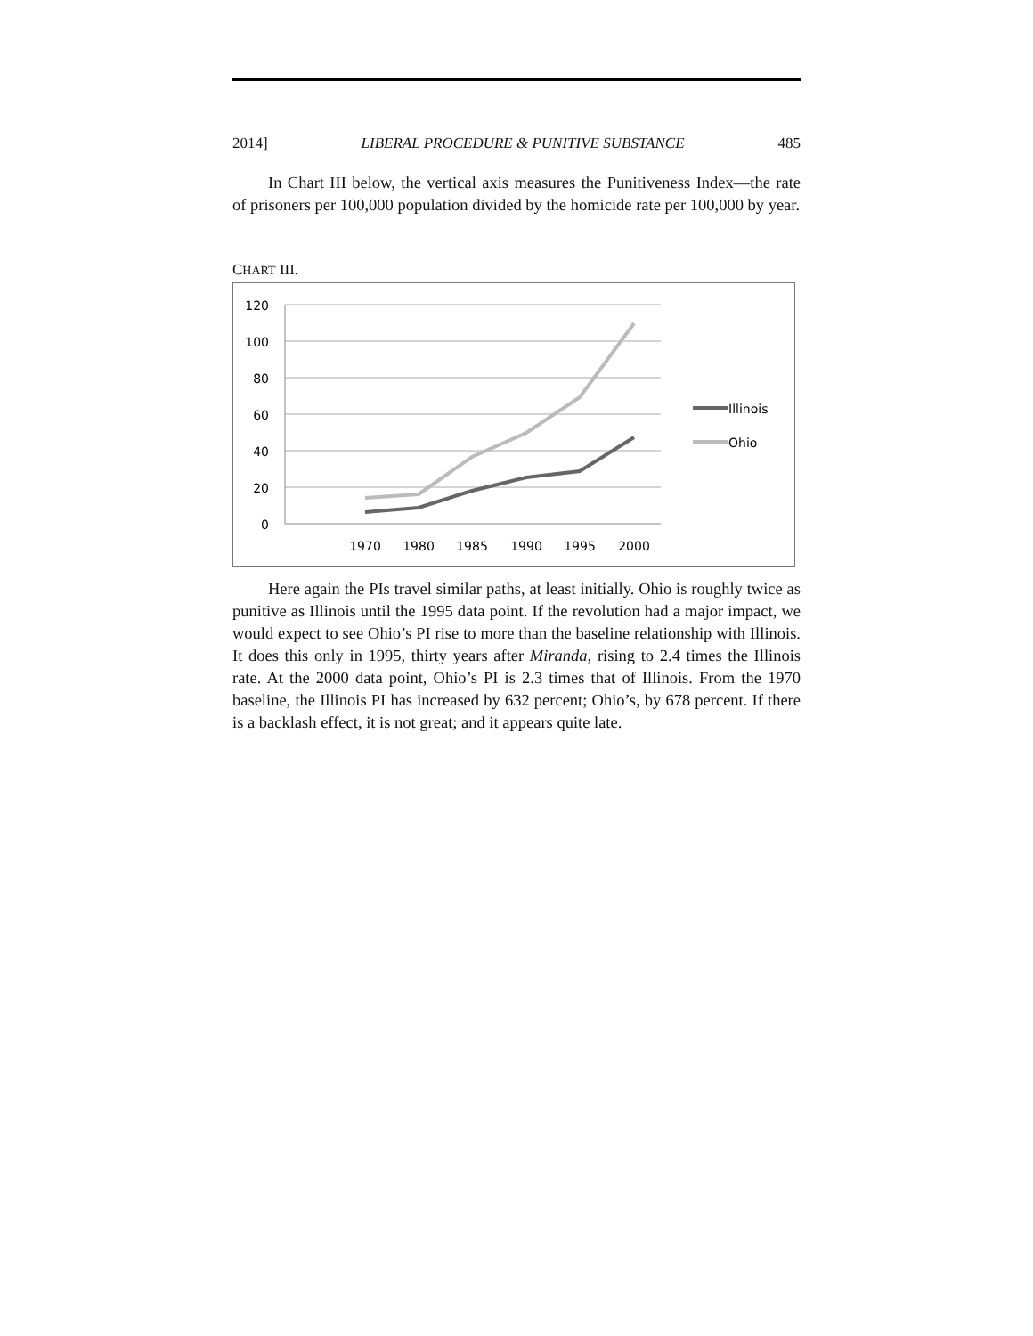2014] LIBERAL PROCEDURE & PUNITIVE SUBSTANCE 485
In Chart III below, the vertical axis measures the Punitiveness Index—the rate of prisoners per 100,000 population divided by the homicide rate per 100,000 by year.
CHART III.
120
100
80
60
40
20
0
1970
1980
1985
1990
1995
2000
Illinois
Ohio
Here again the PIs travel similar paths, at least initially. Ohio is roughly twice as punitive as Illinois until the 1995 data point. If the revolution had a major impact, we would expect to see Ohio’s PI rise to more than the baseline relationship with Illinois. It does this only in 1995, thirty years after Miranda, rising to 2.4 times the Illinois rate. At the 2000 data point, Ohio’s PI is 2.3 times that of Illinois. From the 1970 baseline, the Illinois PI has increased by 632 percent; Ohio’s, by 678 percent. If there is a backlash effect, it is not great; and it appears quite late.